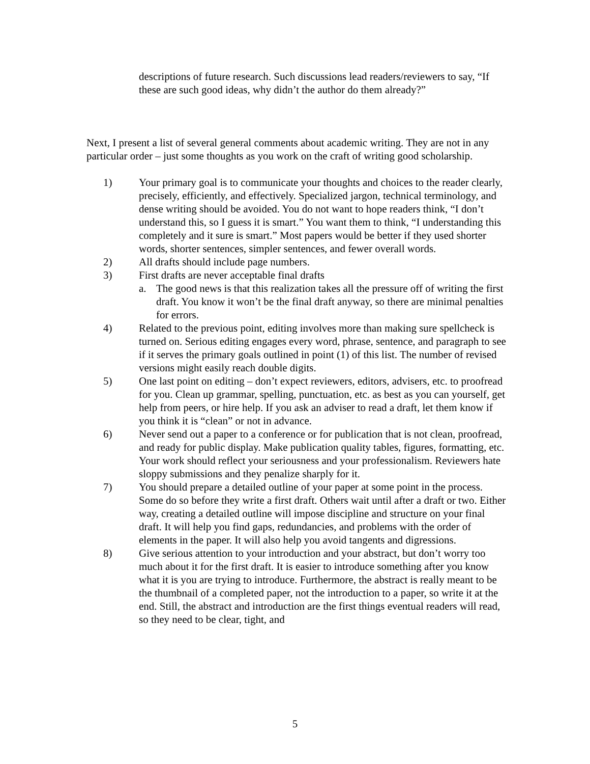descriptions of future research. Such discussions lead readers/reviewers to say, “If these are such good ideas, why didn’t the author do them already?”
Next, I present a list of several general comments about academic writing. They are not in any particular order – just some thoughts as you work on the craft of writing good scholarship.
1) Your primary goal is to communicate your thoughts and choices to the reader clearly, precisely, efficiently, and effectively. Specialized jargon, technical terminology, and dense writing should be avoided. You do not want to hope readers think, “I don’t understand this, so I guess it is smart.” You want them to think, “I understanding this completely and it sure is smart.” Most papers would be better if they used shorter words, shorter sentences, simpler sentences, and fewer overall words.
2) All drafts should include page numbers.
3) First drafts are never acceptable final drafts
a. The good news is that this realization takes all the pressure off of writing the first draft. You know it won’t be the final draft anyway, so there are minimal penalties for errors.
4) Related to the previous point, editing involves more than making sure spellcheck is turned on. Serious editing engages every word, phrase, sentence, and paragraph to see if it serves the primary goals outlined in point (1) of this list. The number of revised versions might easily reach double digits.
5) One last point on editing – don’t expect reviewers, editors, advisers, etc. to proofread for you. Clean up grammar, spelling, punctuation, etc. as best as you can yourself, get help from peers, or hire help. If you ask an adviser to read a draft, let them know if you think it is “clean” or not in advance.
6) Never send out a paper to a conference or for publication that is not clean, proofread, and ready for public display. Make publication quality tables, figures, formatting, etc. Your work should reflect your seriousness and your professionalism. Reviewers hate sloppy submissions and they penalize sharply for it.
7) You should prepare a detailed outline of your paper at some point in the process. Some do so before they write a first draft. Others wait until after a draft or two. Either way, creating a detailed outline will impose discipline and structure on your final draft. It will help you find gaps, redundancies, and problems with the order of elements in the paper. It will also help you avoid tangents and digressions.
8) Give serious attention to your introduction and your abstract, but don’t worry too much about it for the first draft. It is easier to introduce something after you know what it is you are trying to introduce. Furthermore, the abstract is really meant to be the thumbnail of a completed paper, not the introduction to a paper, so write it at the end. Still, the abstract and introduction are the first things eventual readers will read, so they need to be clear, tight, and
5